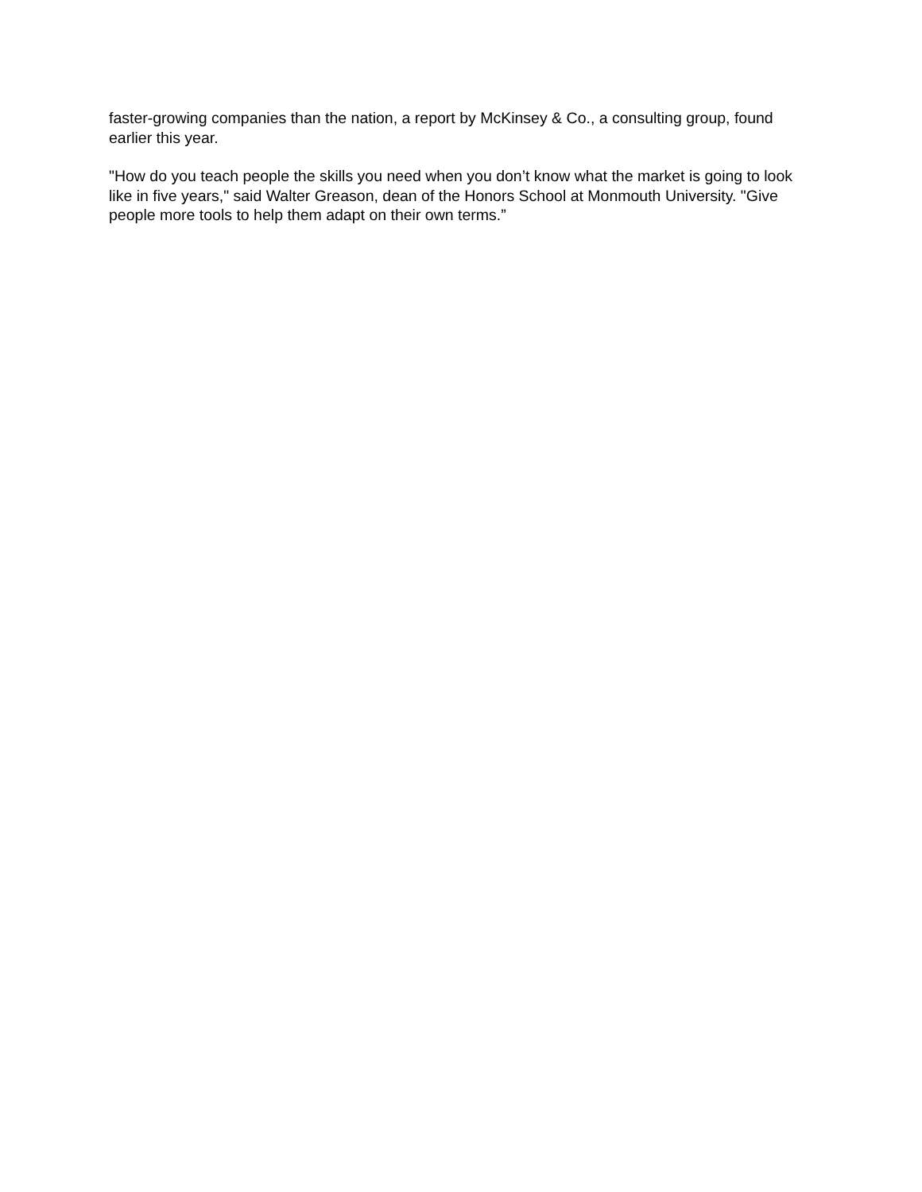faster-growing companies than the nation, a report by McKinsey & Co., a consulting group, found earlier this year.
"How do you teach people the skills you need when you don’t know what the market is going to look like in five years," said Walter Greason, dean of the Honors School at Monmouth University. "Give people more tools to help them adapt on their own terms.”